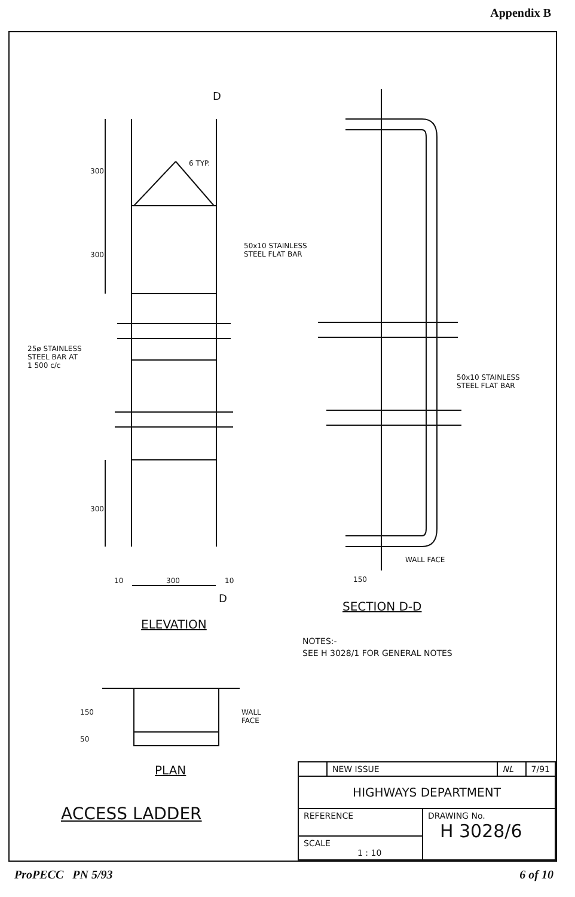Appendix B
D
6 TYP.
300
300
50x10 STAINLESS
STEEL FLAT BAR
25ø STAINLESS
STEEL BAR AT
1 500 c/c
300
10 300 10
D
ELEVATION
50x10 STAINLESS
STEEL FLAT BAR
WALL FACE
150
SECTION D-D
NOTES:-
SEE H 3028/1 FOR GENERAL NOTES
WALL
FACE
150
50
PLAN
ACCESS LADDER
| | NEW ISSUE | | NL | 7/91 |
| HIGHWAYS DEPARTMENT | | | | |
| REFERENCE | | DRAWING No. H 3028/6 | | |
| SCALE 1 : 10 | | | | |
ProPECC PN 5/93 6 of 10